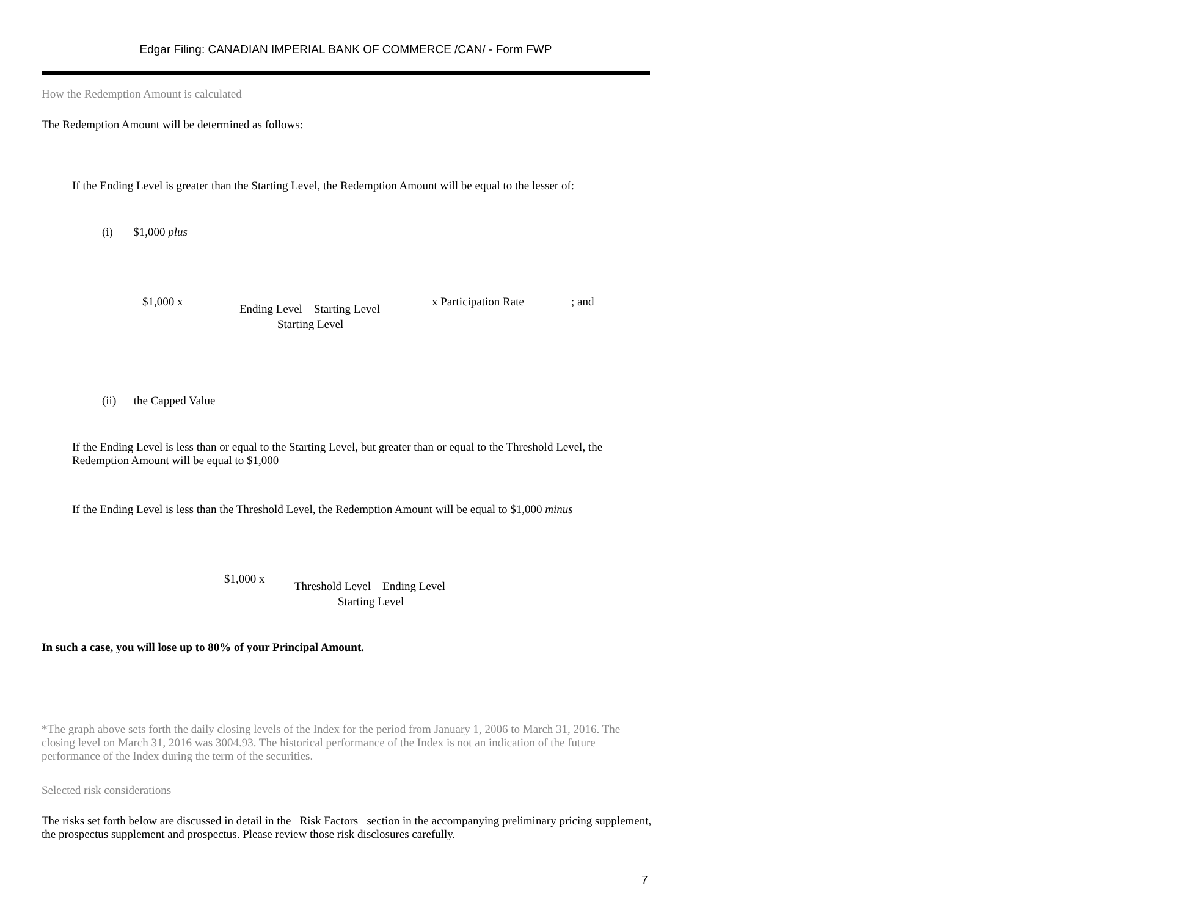Edgar Filing: CANADIAN IMPERIAL BANK OF COMMERCE /CAN/ - Form FWP
How the Redemption Amount is calculated
The Redemption Amount will be determined as follows:
If the Ending Level is greater than the Starting Level, the Redemption Amount will be equal to the lesser of:
(i) $1,000 plus
$1,000 x
Ending Level Starting Level
Starting Level
x Participation Rate ; and
(ii) the Capped Value
If the Ending Level is less than or equal to the Starting Level, but greater than or equal to the Threshold Level, the Redemption Amount will be equal to $1,000
If the Ending Level is less than the Threshold Level, the Redemption Amount will be equal to $1,000 minus
$1,000 x
Threshold Level Ending Level
Starting Level
In such a case, you will lose up to 80% of your Principal Amount.
*The graph above sets forth the daily closing levels of the Index for the period from January 1, 2006 to March 31, 2016. The closing level on March 31, 2016 was 3004.93. The historical performance of the Index is not an indication of the future performance of the Index during the term of the securities.
Selected risk considerations
The risks set forth below are discussed in detail in the Risk Factors section in the accompanying preliminary pricing supplement, the prospectus supplement and prospectus. Please review those risk disclosures carefully.
7